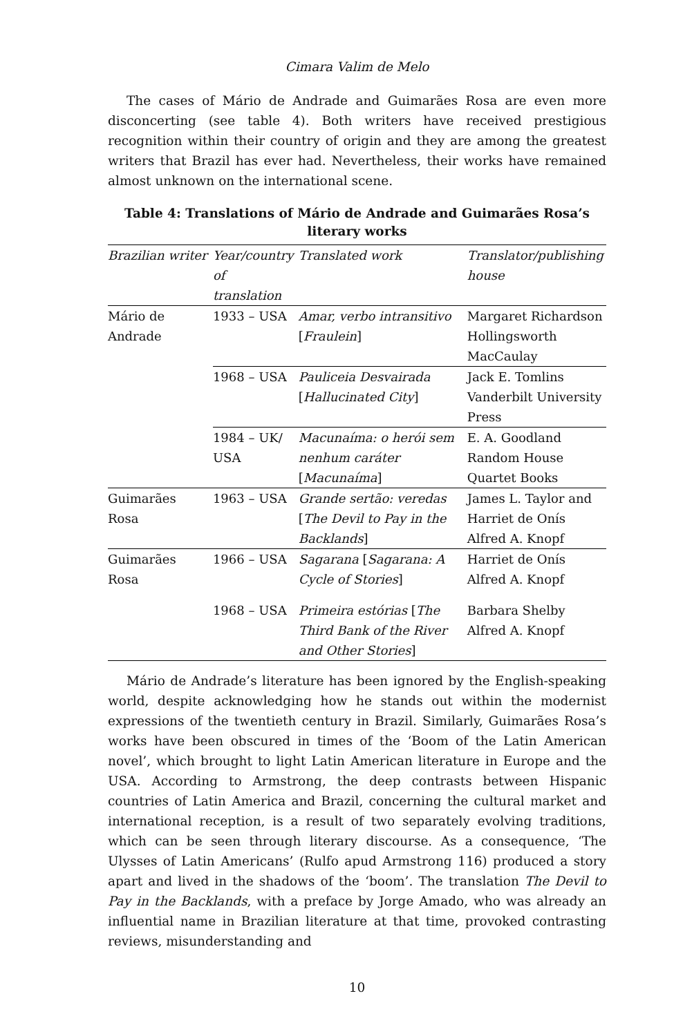Cimara Valim de Melo
The cases of Mário de Andrade and Guimarães Rosa are even more disconcerting (see table 4). Both writers have received prestigious recognition within their country of origin and they are among the greatest writers that Brazil has ever had. Nevertheless, their works have remained almost unknown on the international scene.
Table 4: Translations of Mário de Andrade and Guimarães Rosa’s literary works
| Brazilian writer | Year/country of translation | Translated work | Translator/publishing house |
| --- | --- | --- | --- |
| Mário de Andrade | 1933 – USA | Amar, verbo intransitivo [ Fraulein ] | Margaret Richardson Hollingsworth MacCaulay |
| | 1968 – USA | Pauliceia Desvairada [ Hallucinated City ] | Jack E. Tomlins Vanderbilt University Press |
| | 1984 – UK/ USA | Macunaíma: o herói sem nenhum caráter [ Macunaíma ] | E. A. Goodland Random House Quartet Books |
| Guimarães Rosa | 1963 – USA | Grande sertão: veredas [ The Devil to Pay in the Backlands ] | James L. Taylor and Harriet de Onís Alfred A. Knopf |
| Guimarães Rosa | 1966 – USA | Sagarana [ Sagarana: A Cycle of Stories ] | Harriet de Onís Alfred A. Knopf |
| | 1968 – USA | Primeira estórias [ The Third Bank of the River and Other Stories ] | Barbara Shelby Alfred A. Knopf |
Mário de Andrade’s literature has been ignored by the English-speaking world, despite acknowledging how he stands out within the modernist expressions of the twentieth century in Brazil. Similarly, Guimarães Rosa’s works have been obscured in times of the ‘Boom of the Latin American novel’, which brought to light Latin American literature in Europe and the USA. According to Armstrong, the deep contrasts between Hispanic countries of Latin America and Brazil, concerning the cultural market and international reception, is a result of two separately evolving traditions, which can be seen through literary discourse. As a consequence, ‘The Ulysses of Latin Americans’ (Rulfo apud Armstrong 116) produced a story apart and lived in the shadows of the ‘boom’. The translation The Devil to Pay in the Backlands, with a preface by Jorge Amado, who was already an influential name in Brazilian literature at that time, provoked contrasting reviews, misunderstanding and
10